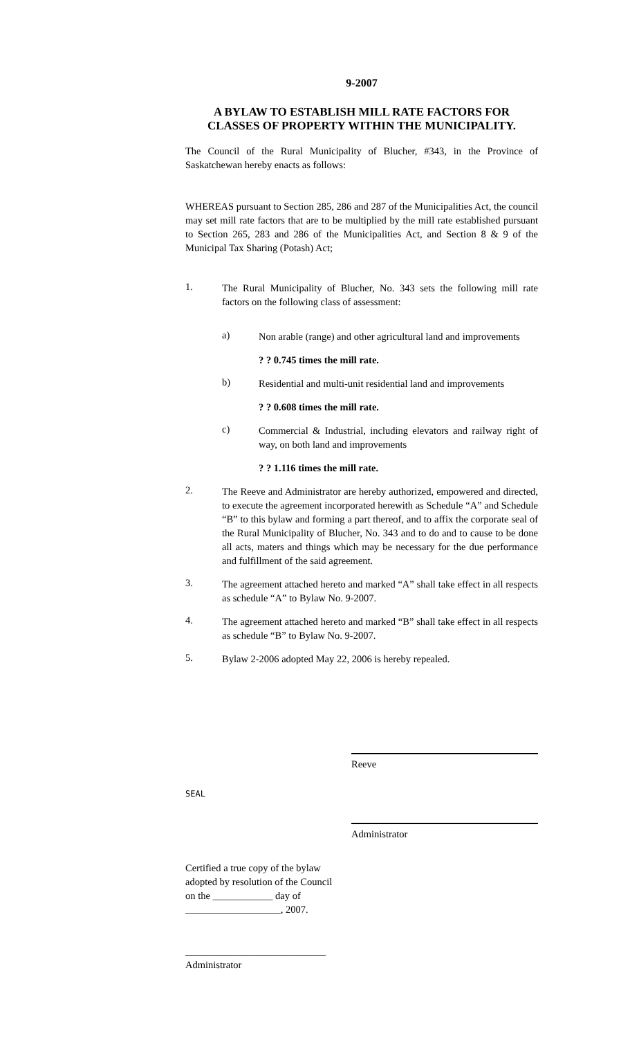9-2007
A BYLAW TO ESTABLISH MILL RATE FACTORS FOR
CLASSES OF PROPERTY WITHIN THE MUNICIPALITY.
The Council of the Rural Municipality of Blucher, #343, in the Province of Saskatchewan hereby enacts as follows:
WHEREAS pursuant to Section 285, 286 and 287 of the Municipalities Act, the council may set mill rate factors that are to be multiplied by the mill rate established pursuant to Section 265, 283 and 286 of the Municipalities Act, and Section 8 & 9 of the Municipal Tax Sharing (Potash) Act;
1.
The Rural Municipality of Blucher, No. 343 sets the following mill rate factors on the following class of assessment:
a)
Non arable (range) and other agricultural land and improvements
? ? 0.745 times the mill rate.
b)
Residential and multi-unit residential land and improvements
? ? 0.608 times the mill rate.
c)
Commercial & Industrial, including elevators and railway right of way, on both land and improvements
? ? 1.116 times the mill rate.
2.
The Reeve and Administrator are hereby authorized, empowered and directed, to execute the agreement incorporated herewith as Schedule “A” and Schedule “B” to this bylaw and forming a part thereof, and to affix the corporate seal of the Rural Municipality of Blucher, No. 343 and to do and to cause to be done all acts, maters and things which may be necessary for the due performance and fulfillment of the said agreement.
3.
The agreement attached hereto and marked “A” shall take effect in all respects as schedule “A” to Bylaw No. 9-2007.
4.
The agreement attached hereto and marked “B” shall take effect in all respects as schedule “B” to Bylaw No. 9-2007.
5.
Bylaw 2-2006 adopted May 22, 2006 is hereby repealed.
Reeve
SEAL
Administrator
Certified a true copy of the bylaw
adopted by resolution of the Council
on the ____________ day of
___________________, 2007.
____________________________
Administrator